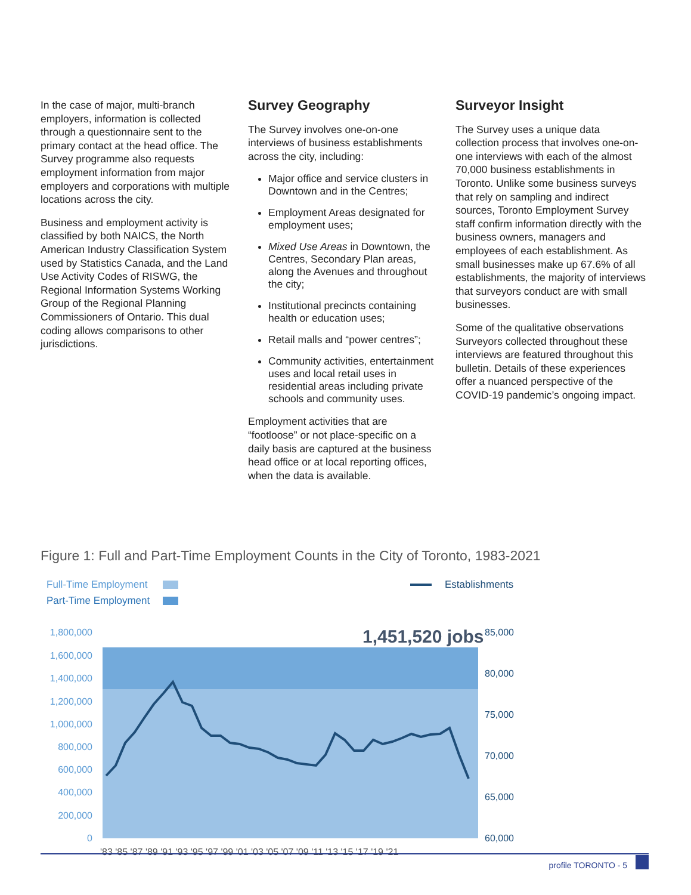In the case of major, multi-branch employers, information is collected through a questionnaire sent to the primary contact at the head office. The Survey programme also requests employment information from major employers and corporations with multiple locations across the city.
Business and employment activity is classified by both NAICS, the North American Industry Classification System used by Statistics Canada, and the Land Use Activity Codes of RISWG, the Regional Information Systems Working Group of the Regional Planning Commissioners of Ontario. This dual coding allows comparisons to other jurisdictions.
Survey Geography
The Survey involves one-on-one interviews of business establishments across the city, including:
Major office and service clusters in Downtown and in the Centres;
Employment Areas designated for employment uses;
Mixed Use Areas in Downtown, the Centres, Secondary Plan areas, along the Avenues and throughout the city;
Institutional precincts containing health or education uses;
Retail malls and “power centres”;
Community activities, entertainment uses and local retail uses in residential areas including private schools and community uses.
Employment activities that are “footloose” or not place-specific on a daily basis are captured at the business head office or at local reporting offices, when the data is available.
Surveyor Insight
The Survey uses a unique data collection process that involves one-on-one interviews with each of the almost 70,000 business establishments in Toronto. Unlike some business surveys that rely on sampling and indirect sources, Toronto Employment Survey staff confirm information directly with the business owners, managers and employees of each establishment. As small businesses make up 67.6% of all establishments, the majority of interviews that surveyors conduct are with small businesses.
Some of the qualitative observations Surveyors collected throughout these interviews are featured throughout this bulletin. Details of these experiences offer a nuanced perspective of the COVID-19 pandemic’s ongoing impact.
Figure 1: Full and Part-Time Employment Counts in the City of Toronto, 1983-2021
Full-Time Employment
Part-Time Employment
Establishments
1,451,520 jobs
1,800,000
1,600,000
1,400,000
1,200,000
1,000,000
800,000
600,000
400,000
200,000
0
85,000
80,000
75,000
70,000
65,000
60,000
'83 '85 '87 '89 '91 '93 '95 '97 '99 '01 '03 '05 '07 '09 '11 '13 '15 '17 '19 '21
profile TORONTO - 5